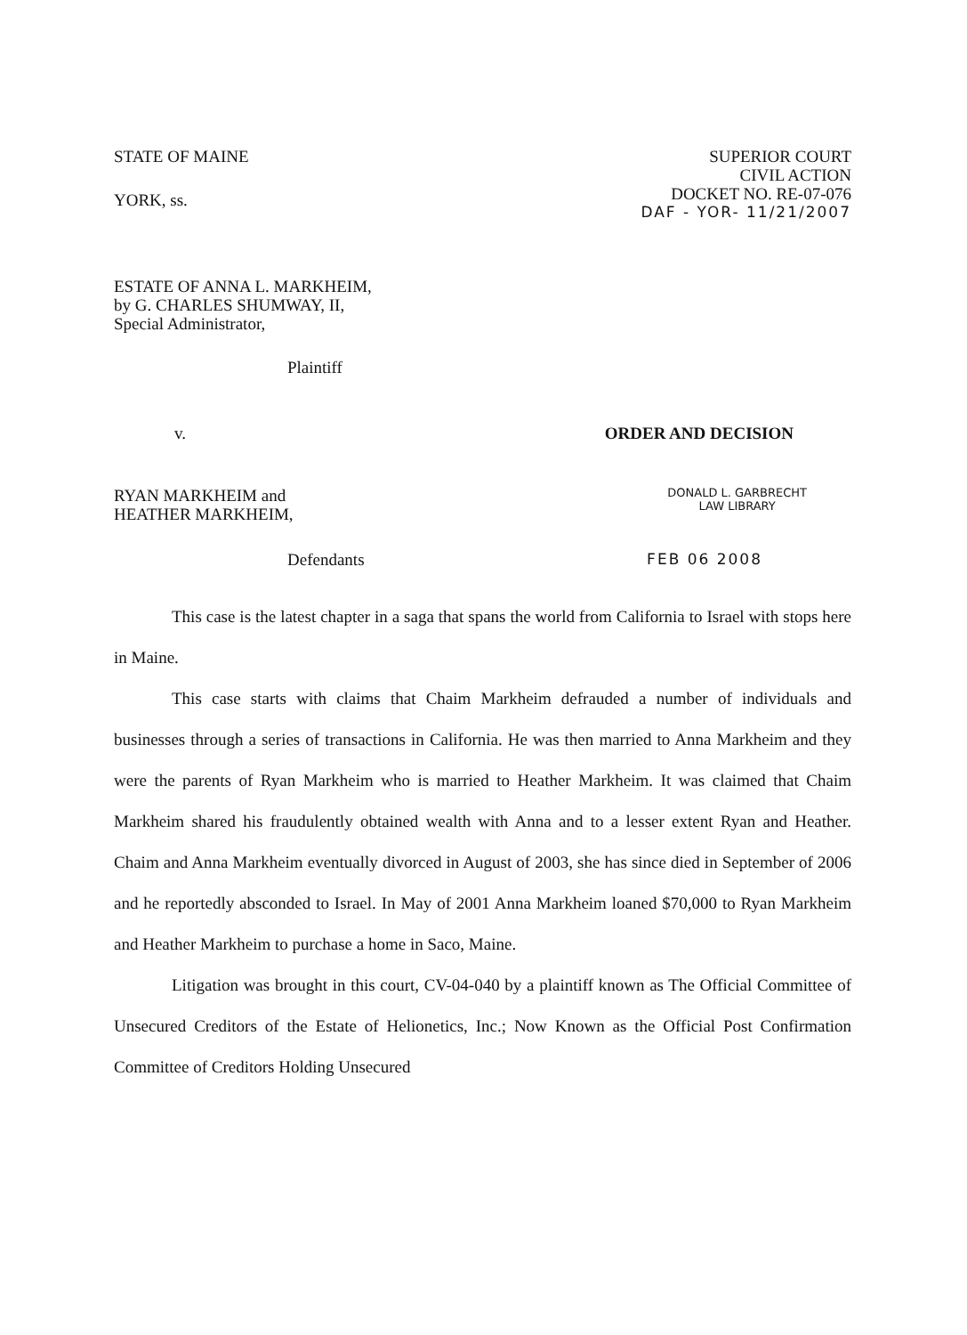STATE OF MAINE
YORK, ss.
SUPERIOR COURT
CIVIL ACTION
DOCKET NO. RE-07-076
DAF - YOR- 11/21/2007
ESTATE OF ANNA L. MARKHEIM,
by G. CHARLES SHUMWAY, II,
Special Administrator,
Plaintiff
v. ORDER AND DECISION
RYAN MARKHEIM and
HEATHER MARKHEIM,
DONALD L. GARBRECHT
LAW LIBRARY
Defendants FEB 06 2008
This case is the latest chapter in a saga that spans the world from California to Israel with stops here in Maine.
This case starts with claims that Chaim Markheim defrauded a number of individuals and businesses through a series of transactions in California. He was then married to Anna Markheim and they were the parents of Ryan Markheim who is married to Heather Markheim. It was claimed that Chaim Markheim shared his fraudulently obtained wealth with Anna and to a lesser extent Ryan and Heather. Chaim and Anna Markheim eventually divorced in August of 2003, she has since died in September of 2006 and he reportedly absconded to Israel. In May of 2001 Anna Markheim loaned $70,000 to Ryan Markheim and Heather Markheim to purchase a home in Saco, Maine.
Litigation was brought in this court, CV-04-040 by a plaintiff known as The Official Committee of Unsecured Creditors of the Estate of Helionetics, Inc.; Now Known as the Official Post Confirmation Committee of Creditors Holding Unsecured